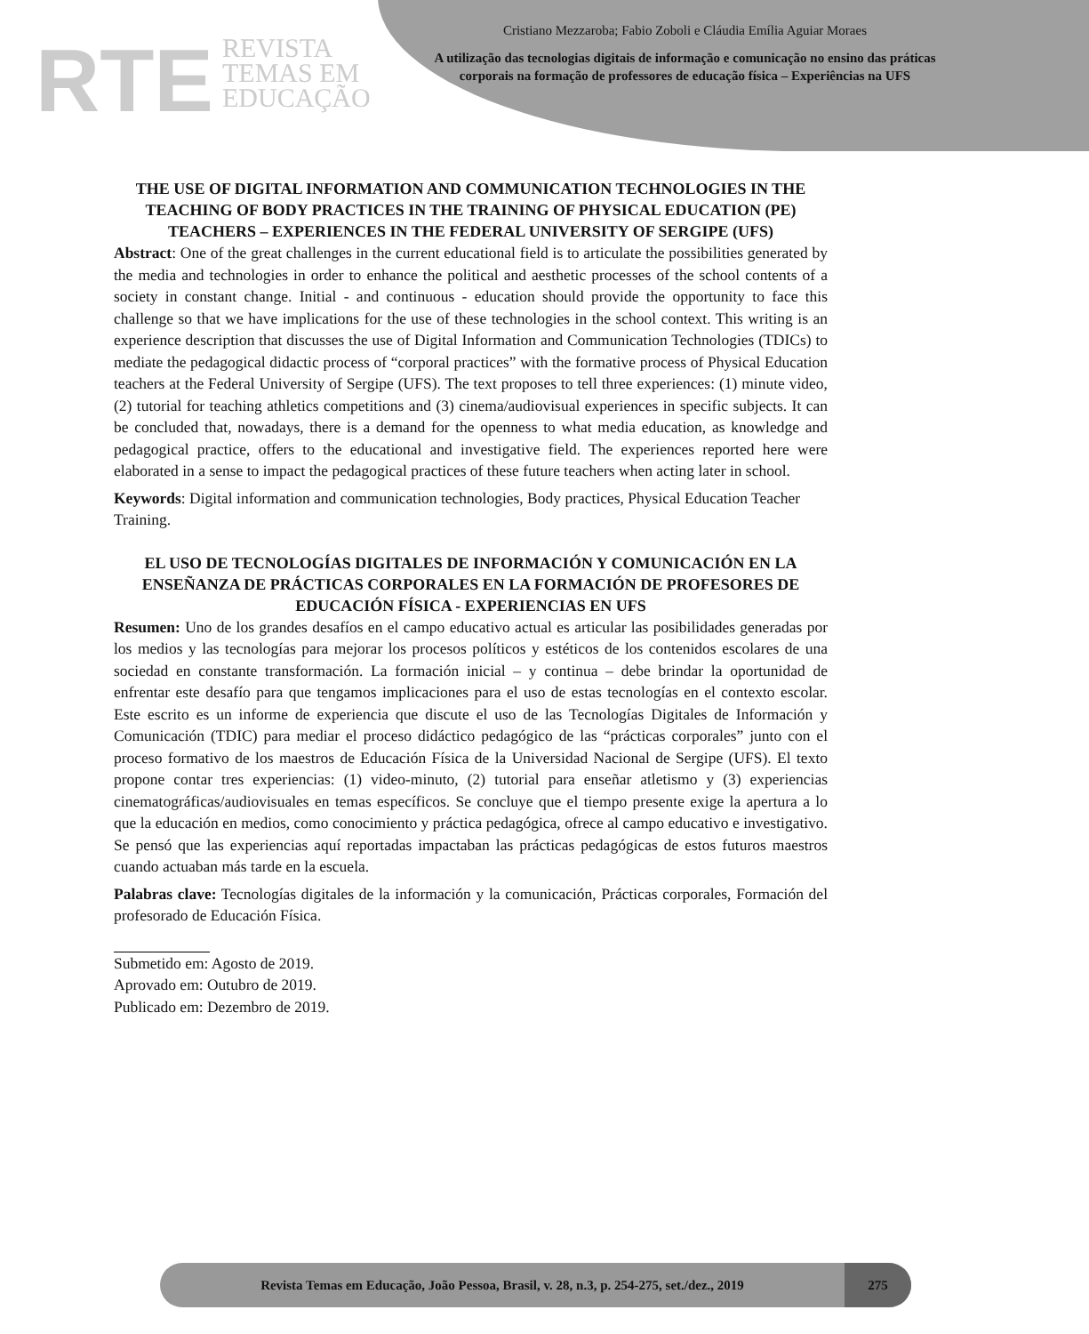RTE REVISTA
TEMAS EM
EDUCAÇÃO
Cristiano Mezzaroba; Fabio Zoboli e Cláudia Emília Aguiar Moraes
A utilização das tecnologias digitais de informação e comunicação no ensino das práticas corporais na formação de professores de educação física – Experiências na UFS
THE USE OF DIGITAL INFORMATION AND COMMUNICATION TECHNOLOGIES IN THE TEACHING OF BODY PRACTICES IN THE TRAINING OF PHYSICAL EDUCATION (PE) TEACHERS – EXPERIENCES IN THE FEDERAL UNIVERSITY OF SERGIPE (UFS)
Abstract: One of the great challenges in the current educational field is to articulate the possibilities generated by the media and technologies in order to enhance the political and aesthetic processes of the school contents of a society in constant change. Initial - and continuous - education should provide the opportunity to face this challenge so that we have implications for the use of these technologies in the school context. This writing is an experience description that discusses the use of Digital Information and Communication Technologies (TDICs) to mediate the pedagogical didactic process of “corporal practices” with the formative process of Physical Education teachers at the Federal University of Sergipe (UFS). The text proposes to tell three experiences: (1) minute video, (2) tutorial for teaching athletics competitions and (3) cinema/audiovisual experiences in specific subjects. It can be concluded that, nowadays, there is a demand for the openness to what media education, as knowledge and pedagogical practice, offers to the educational and investigative field. The experiences reported here were elaborated in a sense to impact the pedagogical practices of these future teachers when acting later in school.
Keywords: Digital information and communication technologies, Body practices, Physical Education Teacher Training.
EL USO DE TECNOLOGÍAS DIGITALES DE INFORMACIÓN Y COMUNICACIÓN EN LA ENSEÑANZA DE PRÁCTICAS CORPORALES EN LA FORMACIÓN DE PROFESORES DE EDUCACIÓN FÍSICA - EXPERIENCIAS EN UFS
Resumen: Uno de los grandes desafíos en el campo educativo actual es articular las posibilidades generadas por los medios y las tecnologías para mejorar los procesos políticos y estéticos de los contenidos escolares de una sociedad en constante transformación. La formación inicial – y continua – debe brindar la oportunidad de enfrentar este desafío para que tengamos implicaciones para el uso de estas tecnologías en el contexto escolar. Este escrito es un informe de experiencia que discute el uso de las Tecnologías Digitales de Información y Comunicación (TDIC) para mediar el proceso didáctico pedagógico de las “prácticas corporales” junto con el proceso formativo de los maestros de Educación Física de la Universidad Nacional de Sergipe (UFS). El texto propone contar tres experiencias: (1) video-minuto, (2) tutorial para enseñar atletismo y (3) experiencias cinematográficas/audiovisuales en temas específicos. Se concluye que el tiempo presente exige la apertura a lo que la educación en medios, como conocimiento y práctica pedagógica, ofrece al campo educativo e investigativo. Se pensó que las experiencias aquí reportadas impactaban las prácticas pedagógicas de estos futuros maestros cuando actuaban más tarde en la escuela.
Palabras clave: Tecnologías digitales de la información y la comunicación, Prácticas corporales, Formación del profesorado de Educación Física.
Submetido em: Agosto de 2019.
Aprovado em: Outubro de 2019.
Publicado em: Dezembro de 2019.
Revista Temas em Educação, João Pessoa, Brasil, v. 28, n.3, p. 254-275, set./dez., 2019
275